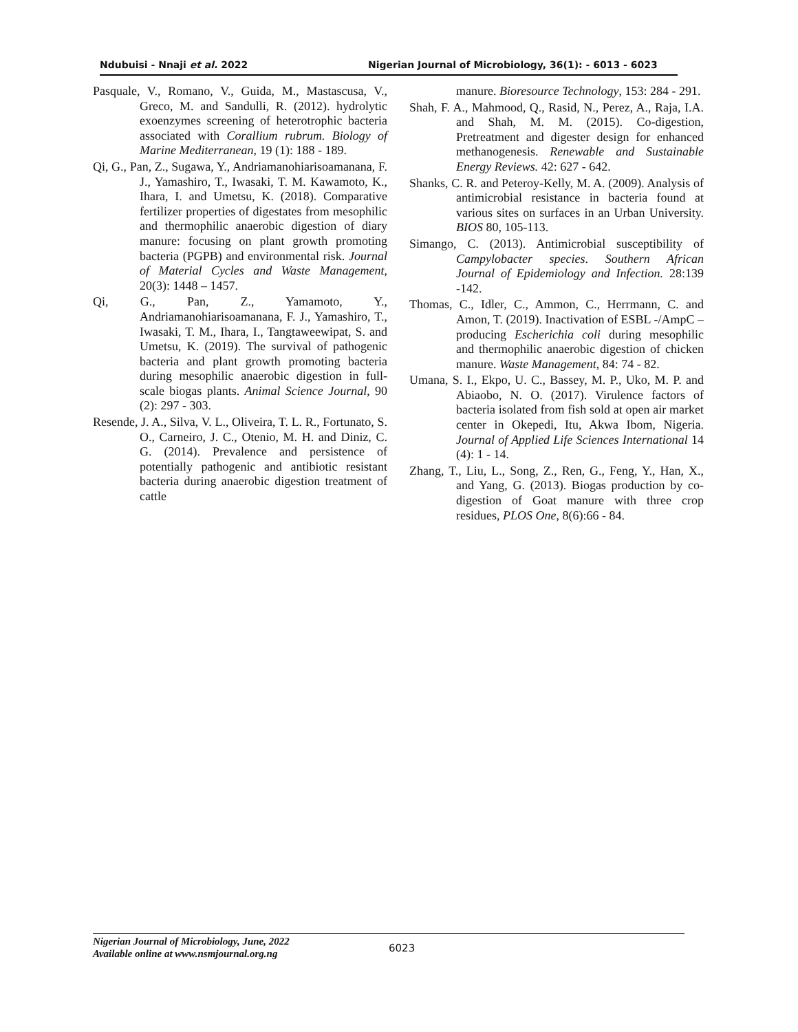Ndubuisi - Nnaji et al. 2022 Nigerian Journal of Microbiology, 36(1): - 6013 - 6023
Pasquale, V., Romano, V., Guida, M., Mastascusa, V., Greco, M. and Sandulli, R. (2012). hydrolytic exoenzymes screening of heterotrophic bacteria associated with Corallium rubrum. Biology of Marine Mediterranean, 19 (1): 188 - 189.
Qi, G., Pan, Z., Sugawa, Y., Andriamanohiarisoamanana, F. J., Yamashiro, T., Iwasaki, T. M. Kawamoto, K., Ihara, I. and Umetsu, K. (2018). Comparative fertilizer properties of digestates from mesophilic and thermophilic anaerobic digestion of diary manure: focusing on plant growth promoting bacteria (PGPB) and environmental risk. Journal of Material Cycles and Waste Management, 20(3): 1448 – 1457.
Qi, G., Pan, Z., Yamamoto, Y., Andriamanohiarisoamanana, F. J., Yamashiro, T., Iwasaki, T. M., Ihara, I., Tangtaweewipat, S. and Umetsu, K. (2019). The survival of pathogenic bacteria and plant growth promoting bacteria during mesophilic anaerobic digestion in full-scale biogas plants. Animal Science Journal, 90 (2): 297 - 303.
Resende, J. A., Silva, V. L., Oliveira, T. L. R., Fortunato, S. O., Carneiro, J. C., Otenio, M. H. and Diniz, C. G. (2014). Prevalence and persistence of potentially pathogenic and antibiotic resistant bacteria during anaerobic digestion treatment of cattle
manure. Bioresource Technology, 153: 284 - 291.
Shah, F. A., Mahmood, Q., Rasid, N., Perez, A., Raja, I.A. and Shah, M. M. (2015). Co-digestion, Pretreatment and digester design for enhanced methanogenesis. Renewable and Sustainable Energy Reviews. 42: 627 - 642.
Shanks, C. R. and Peteroy-Kelly, M. A. (2009). Analysis of antimicrobial resistance in bacteria found at various sites on surfaces in an Urban University. BIOS 80, 105-113.
Simango, C. (2013). Antimicrobial susceptibility of Campylobacter species. Southern African Journal of Epidemiology and Infection. 28:139 -142.
Thomas, C., Idler, C., Ammon, C., Herrmann, C. and Amon, T. (2019). Inactivation of ESBL -/AmpC – producing Escherichia coli during mesophilic and thermophilic anaerobic digestion of chicken manure. Waste Management, 84: 74 - 82.
Umana, S. I., Ekpo, U. C., Bassey, M. P., Uko, M. P. and Abiaobo, N. O. (2017). Virulence factors of bacteria isolated from fish sold at open air market center in Okepedi, Itu, Akwa Ibom, Nigeria. Journal of Applied Life Sciences International 14 (4): 1 - 14.
Zhang, T., Liu, L., Song, Z., Ren, G., Feng, Y., Han, X., and Yang, G. (2013). Biogas production by co-digestion of Goat manure with three crop residues, PLOS One, 8(6):66 - 84.
Nigerian Journal of Microbiology, June, 2022
Available online at www.nsmjournal.org.ng
6023